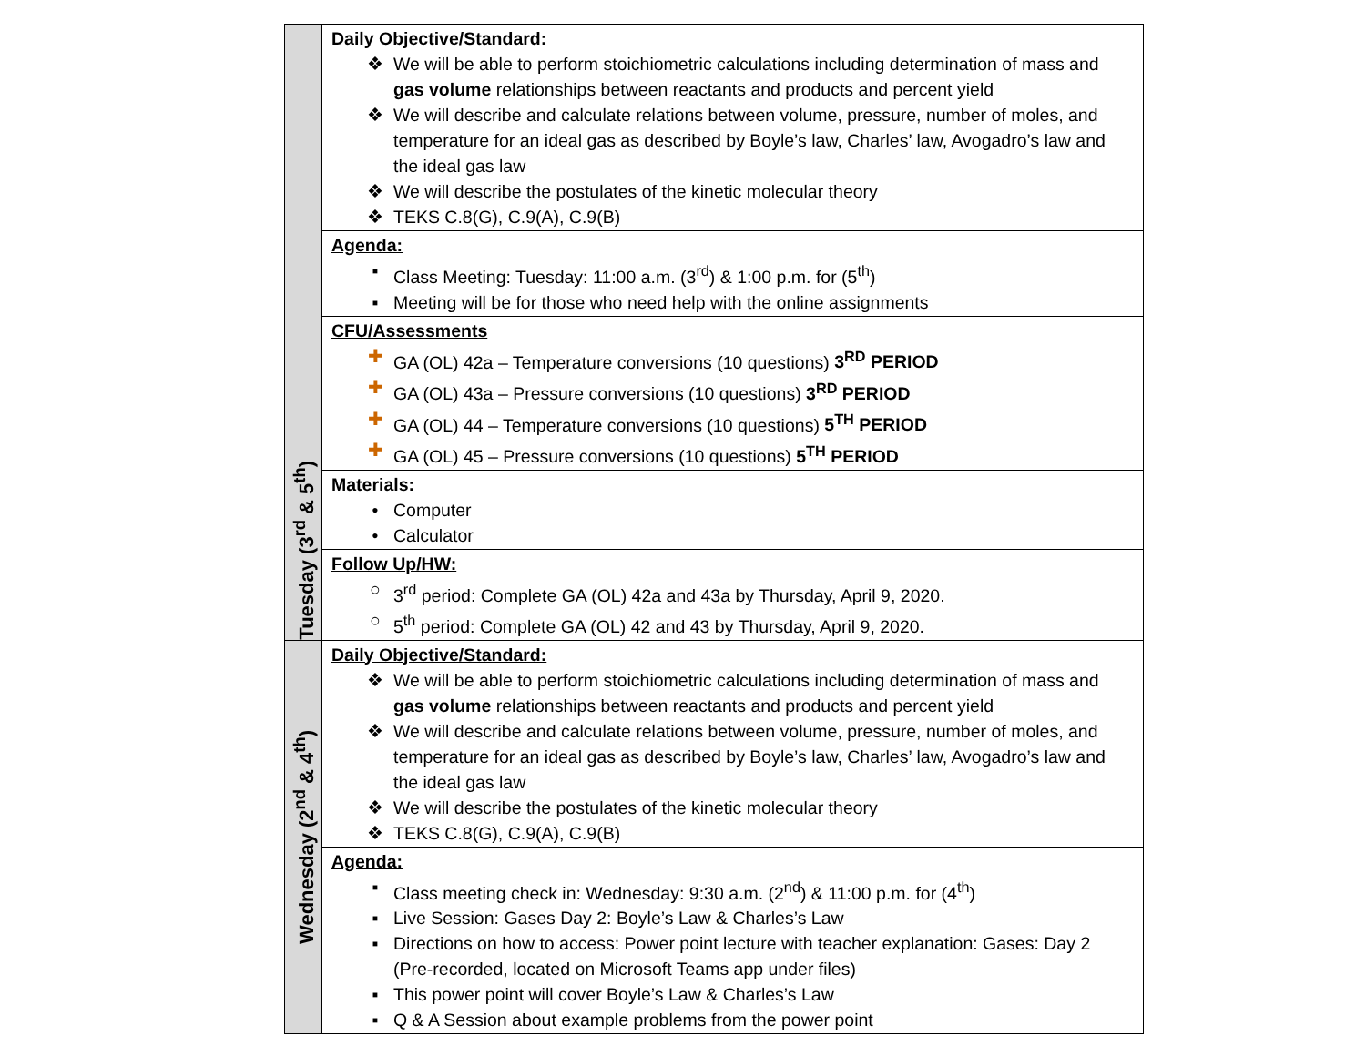| Tuesday (3<sup>rd</sup> & 5<sup>th</sup>) | Daily Objective/Standard: ❖ We will be able to perform stoichiometric calculations including determination of mass and gas volume relationships between reactants and products and percent yield ❖ We will describe and calculate relations between volume, pressure, number of moles, and temperature for an ideal gas as described by Boyle’s law, Charles’ law, Avogadro’s law and the ideal gas law ❖ We will describe the postulates of the kinetic molecular theory ❖ TEKS C.8(G), C.9(A), C.9(B) |
| | Agenda: ▪ Class Meeting: Tuesday: 11:00 a.m. (3<sup>rd</sup>) & 1:00 p.m. for (5<sup>th</sup>) ▪ Meeting will be for those who need help with the online assignments |
| | CFU/Assessments ✚ GA (OL) 42a – Temperature conversions (10 questions) 3<sup>RD</sup> PERIOD ✚ GA (OL) 43a – Pressure conversions (10 questions) 3<sup>RD</sup> PERIOD ✚ GA (OL) 44 – Temperature conversions (10 questions) 5<sup>TH</sup> PERIOD ✚ GA (OL) 45 – Pressure conversions (10 questions) 5<sup>TH</sup> PERIOD |
| | Materials: • Computer • Calculator |
| | Follow Up/HW: ○ 3<sup>rd</sup> period: Complete GA (OL) 42a and 43a by Thursday, April 9, 2020. ○ 5<sup>th</sup> period: Complete GA (OL) 42 and 43 by Thursday, April 9, 2020. |
| Wednesday (2<sup>nd</sup> & 4<sup>th</sup>) | Daily Objective/Standard: ❖ We will be able to perform stoichiometric calculations including determination of mass and gas volume relationships between reactants and products and percent yield ❖ We will describe and calculate relations between volume, pressure, number of moles, and temperature for an ideal gas as described by Boyle’s law, Charles’ law, Avogadro’s law and the ideal gas law ❖ We will describe the postulates of the kinetic molecular theory ❖ TEKS C.8(G), C.9(A), C.9(B) |
| | Agenda: ▪ Class meeting check in: Wednesday: 9:30 a.m. (2<sup>nd</sup>) & 11:00 p.m. for (4<sup>th</sup>) ▪ Live Session: Gases Day 2: Boyle’s Law & Charles’s Law ▪ Directions on how to access: Power point lecture with teacher explanation: Gases: Day 2 (Pre-recorded, located on Microsoft Teams app under files) ▪ This power point will cover Boyle’s Law & Charles’s Law ▪ Q & A Session about example problems from the power point |